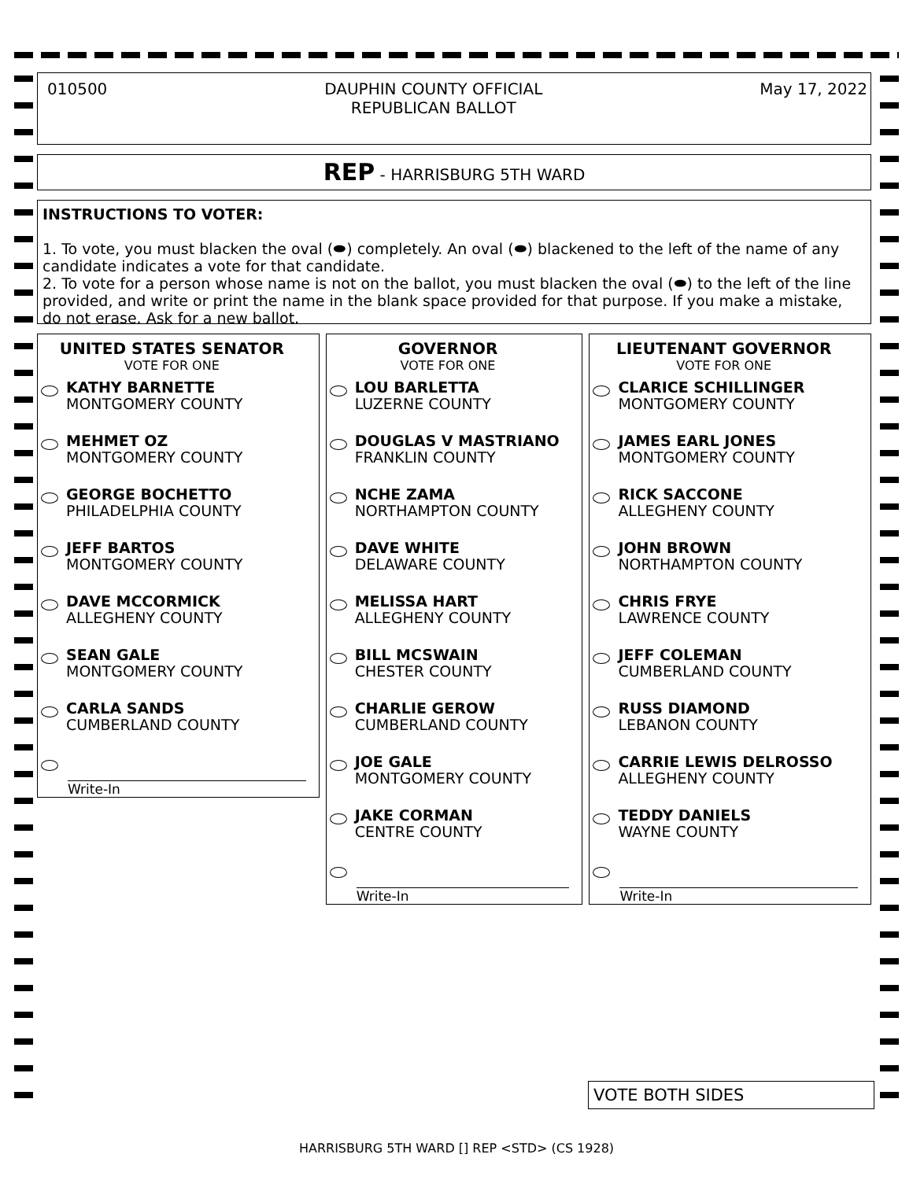010500 DAUPHIN COUNTY OFFICIAL
REPUBLICAN BALLOT May 17, 2022
REP - HARRISBURG 5TH WARD
INSTRUCTIONS TO VOTER:
1. To vote, you must blacken the oval (⬬) completely. An oval (⬬) blackened to the left of the name of any candidate indicates a vote for that candidate.
2. To vote for a person whose name is not on the ballot, you must blacken the oval (⬬) to the left of the line provided, and write or print the name in the blank space provided for that purpose. If you make a mistake, do not erase. Ask for a new ballot.
UNITED STATES SENATOR
VOTE FOR ONE
KATHY BARNETTE
MONTGOMERY COUNTY
MEHMET OZ
MONTGOMERY COUNTY
GEORGE BOCHETTO
PHILADELPHIA COUNTY
JEFF BARTOS
MONTGOMERY COUNTY
DAVE MCCORMICK
ALLEGHENY COUNTY
SEAN GALE
MONTGOMERY COUNTY
CARLA SANDS
CUMBERLAND COUNTY
Write-In
GOVERNOR
VOTE FOR ONE
LOU BARLETTA
LUZERNE COUNTY
DOUGLAS V MASTRIANO
FRANKLIN COUNTY
NCHE ZAMA
NORTHAMPTON COUNTY
DAVE WHITE
DELAWARE COUNTY
MELISSA HART
ALLEGHENY COUNTY
BILL MCSWAIN
CHESTER COUNTY
CHARLIE GEROW
CUMBERLAND COUNTY
JOE GALE
MONTGOMERY COUNTY
JAKE CORMAN
CENTRE COUNTY
Write-In
LIEUTENANT GOVERNOR
VOTE FOR ONE
CLARICE SCHILLINGER
MONTGOMERY COUNTY
JAMES EARL JONES
MONTGOMERY COUNTY
RICK SACCONE
ALLEGHENY COUNTY
JOHN BROWN
NORTHAMPTON COUNTY
CHRIS FRYE
LAWRENCE COUNTY
JEFF COLEMAN
CUMBERLAND COUNTY
RUSS DIAMOND
LEBANON COUNTY
CARRIE LEWIS DELROSSO
ALLEGHENY COUNTY
TEDDY DANIELS
WAYNE COUNTY
Write-In
VOTE BOTH SIDES
HARRISBURG 5TH WARD [] REP <STD> (CS 1928)